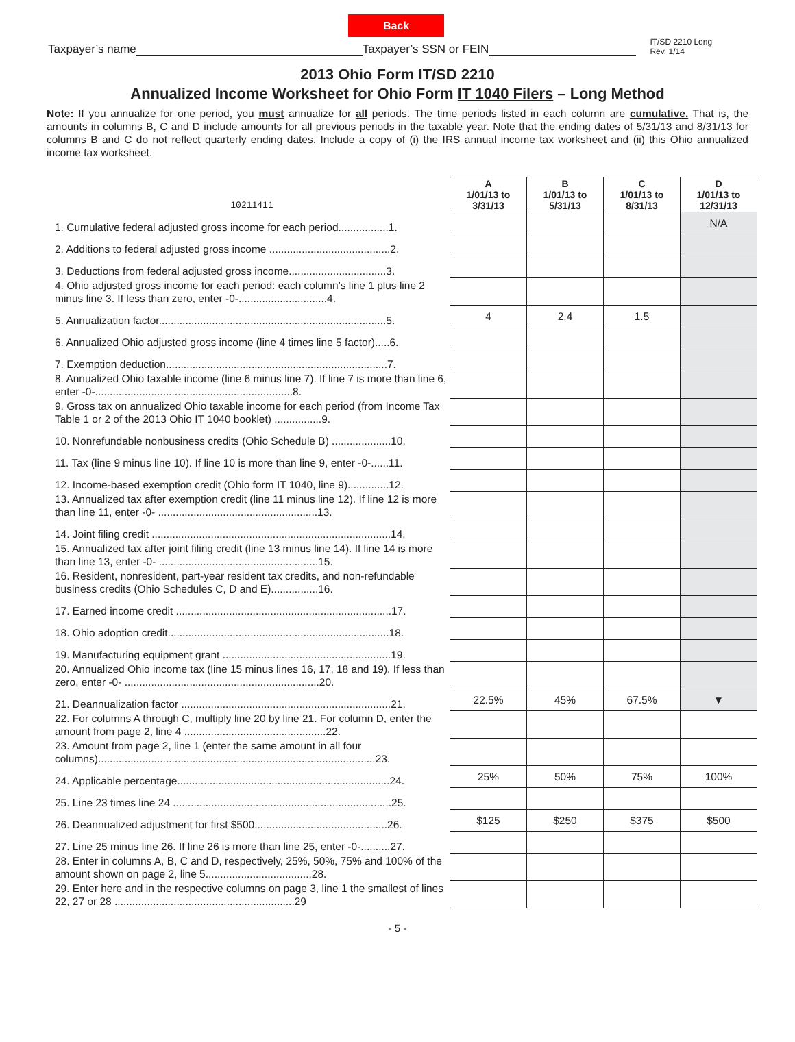Back
Taxpayer’s name Taxpayer’s SSN or FEIN IT/SD 2210 Long
Rev. 1/14
2013 Ohio Form IT/SD 2210
Annualized Income Worksheet for Ohio Form IT 1040 Filers – Long Method
Note: If you annualize for one period, you must annualize for all periods. The time periods listed in each column are cumulative. That is, the amounts in columns B, C and D include amounts for all previous periods in the taxable year. Note that the ending dates of 5/31/13 and 8/31/13 for columns B and C do not reflect quarterly ending dates. Include a copy of (i) the IRS annual income tax worksheet and (ii) this Ohio annualized income tax worksheet.
| 10211411 | A 1/01/13 to 3/31/13 | B 1/01/13 to 5/31/13 | C 1/01/13 to 8/31/13 | D 1/01/13 to 12/31/13 |
| 1. Cumulative federal adjusted gross income for each period.................1. | | | | N/A |
| 2. Additions to federal adjusted gross income .........................................2. | | | | |
| 3. Deductions from federal adjusted gross income.................................3. | | | | |
| 4. Ohio adjusted gross income for each period: each column’s line 1 plus line 2 minus line 3. If less than zero, enter -0-..............................4. | | | | |
| 5. Annualization factor.............................................................................5. | 4 | 2.4 | 1.5 | |
| 6. Annualized Ohio adjusted gross income (line 4 times line 5 factor).....6. | | | | |
| 7. Exemption deduction...........................................................................7. | | | | |
| 8. Annualized Ohio taxable income (line 6 minus line 7). If line 7 is more than line 6, enter -0-...................................................................8. | | | | |
| 9. Gross tax on annualized Ohio taxable income for each period (from Income Tax Table 1 or 2 of the 2013 Ohio IT 1040 booklet) ................9. | | | | |
| 10. Nonrefundable nonbusiness credits (Ohio Schedule B) ....................10. | | | | |
| 11. Tax (line 9 minus line 10). If line 10 is more than line 9, enter -0-......11. | | | | |
| 12. Income-based exemption credit (Ohio form IT 1040, line 9)..............12. | | | | |
| 13. Annualized tax after exemption credit (line 11 minus line 12). If line 12 is more than line 11, enter -0- ......................................................13. | | | | |
| 14. Joint filing credit .................................................................................14. | | | | |
| 15. Annualized tax after joint filing credit (line 13 minus line 14). If line 14 is more than line 13, enter -0- ......................................................15. | | | | |
| 16. Resident, nonresident, part-year resident tax credits, and non-refundable business credits (Ohio Schedules C, D and E)................16. | | | | |
| 17. Earned income credit .........................................................................17. | | | | |
| 18. Ohio adoption credit...........................................................................18. | | | | |
| 19. Manufacturing equipment grant .........................................................19. | | | | |
| 20. Annualized Ohio income tax (line 15 minus lines 16, 17, 18 and 19). If less than zero, enter -0- ..................................................................20. | | | | |
| 21. Deannualization factor .......................................................................21. | 22.5% | 45% | 67.5% | ▼ |
| 22. For columns A through C, multiply line 20 by line 21. For column D, enter the amount from page 2, line 4 ................................................22. | | | | |
| 23. Amount from page 2, line 1 (enter the same amount in all four columns)..............................................................................................23. | | | | |
| 24. Applicable percentage........................................................................24. | 25% | 50% | 75% | 100% |
| 25. Line 23 times line 24 ..........................................................................25. | | | | |
| 26. Deannualized adjustment for first $500.............................................26. | $125 | $250 | $375 | $500 |
| 27. Line 25 minus line 26. If line 26 is more than line 25, enter -0-..........27. | | | | |
| 28. Enter in columns A, B, C and D, respectively, 25%, 50%, 75% and 100% of the amount shown on page 2, line 5....................................28. | | | | |
| 29. Enter here and in the respective columns on page 3, line 1 the smallest of lines 22, 27 or 28 .............................................................29 | | | | |
- 5 -